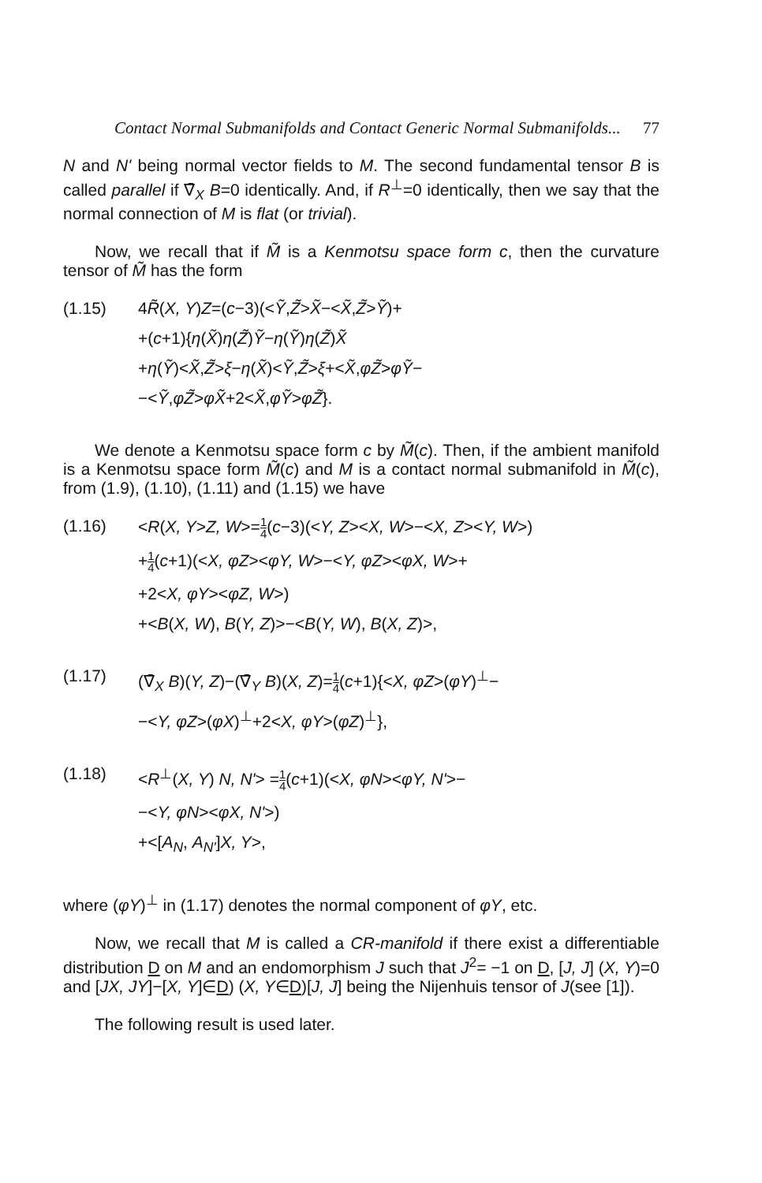Contact Normal Submanifolds and Contact Generic Normal Submanifolds... 77
N and N' being normal vector fields to M. The second fundamental tensor B is called parallel if ∇̄<sub>X</sub> B=0 identically. And, if R<sup>⊥</sup>=0 identically, then we say that the normal connection of M is flat (or trivial).
Now, we recall that if M̃ is a Kenmotsu space form c, then the curvature tensor of M̃ has the form
(1.15) 4R̃(X, Y)Z=(c−3)(<Ỹ,Z̃>X̃−<X̃,Z̃>Ỹ)+
+(c+1){η(X̃)η(Z̃)Ỹ−η(Ỹ)η(Z̃)X̃
+η(Ỹ)<X̃,Z̃>ξ−η(X̃)<Ỹ,Z̃>ξ+<X̃,φZ̃>φỸ−
−<Ỹ,φZ̃>φX̃+2<X̃,φỸ>φZ̃}.
We denote a Kenmotsu space form c by M̃(c). Then, if the ambient manifold is a Kenmotsu space form M̃(c) and M is a contact normal submanifold in M̃(c), from (1.9), (1.10), (1.11) and (1.15) we have
(1.16) <R(X, Y>Z, W>=1 4(c−3)(<Y, Z><X, W>−<X, Z><Y, W>)
+1 4(c+1)(<X, φZ><φY, W>−<Y, φZ><φX, W>+
+2<X, φY><φZ, W>)
+<B(X, W), B(Y, Z)>−<B(Y, W), B(X, Z)>,
(1.17) (∇̄<sub>X</sub> B)(Y, Z)−(∇̄<sub>Y</sub> B)(X, Z)=1 4(c+1){<X, φZ>(φY)<sup>⊥</sup>−
−<Y, φZ>(φX)<sup>⊥</sup>+2<X, φY>(φZ)<sup>⊥</sup>},
(1.18) <R<sup>⊥</sup>(X, Y) N, N'> =1 4(c+1)(<X, φN><φY, N'>−
−<Y, φN><φX, N'>)
+<[A<sub>N</sub>, A<sub>N'</sub>]X, Y>,
where (φY)<sup>⊥</sup> in (1.17) denotes the normal component of φY, etc.
Now, we recall that M is called a CR-manifold if there exist a differentiable distribution D on M and an endomorphism J such that J<sup>2</sup>= −1 on D, [J, J] (X, Y)=0 and [JX, JY]−[X, Y]∈D) (X, Y∈D)[J, J] being the Nijenhuis tensor of J(see [1]).
The following result is used later.